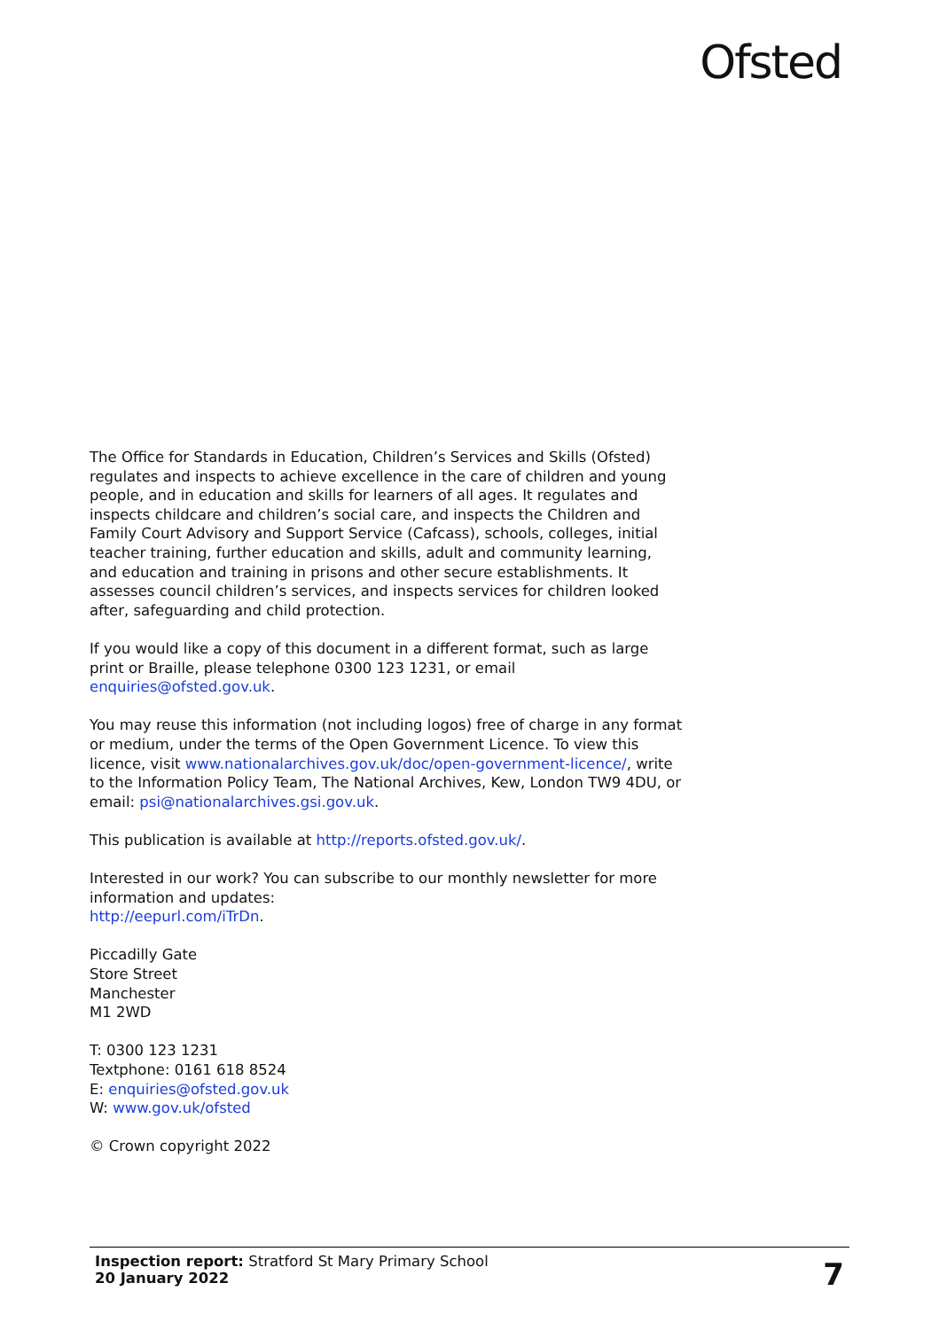Ofsted
The Office for Standards in Education, Children’s Services and Skills (Ofsted) regulates and inspects to achieve excellence in the care of children and young people, and in education and skills for learners of all ages. It regulates and inspects childcare and children’s social care, and inspects the Children and Family Court Advisory and Support Service (Cafcass), schools, colleges, initial teacher training, further education and skills, adult and community learning, and education and training in prisons and other secure establishments. It assesses council children’s services, and inspects services for children looked after, safeguarding and child protection.
If you would like a copy of this document in a different format, such as large print or Braille, please telephone 0300 123 1231, or email enquiries@ofsted.gov.uk.
You may reuse this information (not including logos) free of charge in any format or medium, under the terms of the Open Government Licence. To view this licence, visit www.nationalarchives.gov.uk/doc/open-government-licence/, write to the Information Policy Team, The National Archives, Kew, London TW9 4DU, or email: psi@nationalarchives.gsi.gov.uk.
This publication is available at http://reports.ofsted.gov.uk/.
Interested in our work? You can subscribe to our monthly newsletter for more information and updates:
http://eepurl.com/iTrDn.
Piccadilly Gate
Store Street
Manchester
M1 2WD
T: 0300 123 1231
Textphone: 0161 618 8524
E: enquiries@ofsted.gov.uk
W: www.gov.uk/ofsted
© Crown copyright 2022
Inspection report: Stratford St Mary Primary School
20 January 2022
7